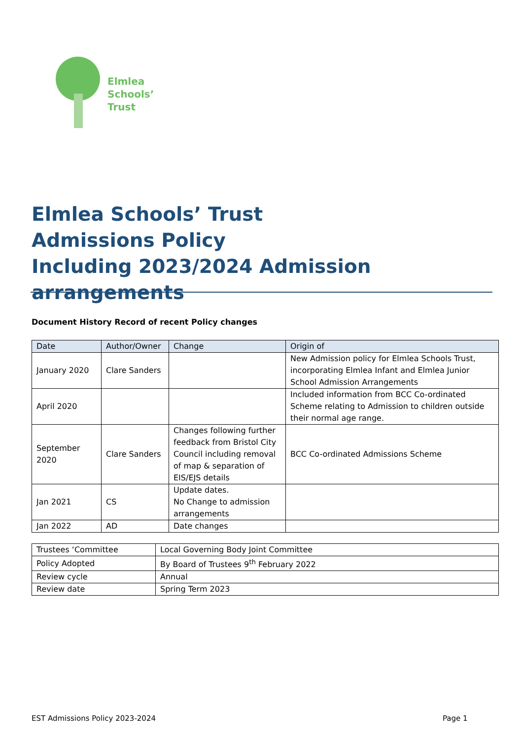Elmlea
Schools’ Trust
Elmlea Schools’ Trust
Admissions Policy
Including 2023/2024 Admission arrangements
Document History Record of recent Policy changes
| Date | Author/Owner | Change | Origin of |
| --- | --- | --- | --- |
| January 2020 | Clare Sanders | | New Admission policy for Elmlea Schools Trust, incorporating Elmlea Infant and Elmlea Junior School Admission Arrangements |
| April 2020 | | | Included information from BCC Co-ordinated Scheme relating to Admission to children outside their normal age range. |
| September 2020 | Clare Sanders | Changes following further feedback from Bristol City Council including removal of map & separation of EIS/EJS details | BCC Co-ordinated Admissions Scheme |
| Jan 2021 | CS | Update dates. No Change to admission arrangements | |
| Jan 2022 | AD | Date changes | |
| Trustees ‘Committee | Local Governing Body Joint Committee |
| Policy Adopted | By Board of Trustees 9<sup>th</sup> February 2022 |
| Review cycle | Annual |
| Review date | Spring Term 2023 |
EST Admissions Policy 2023-2024
Page 1